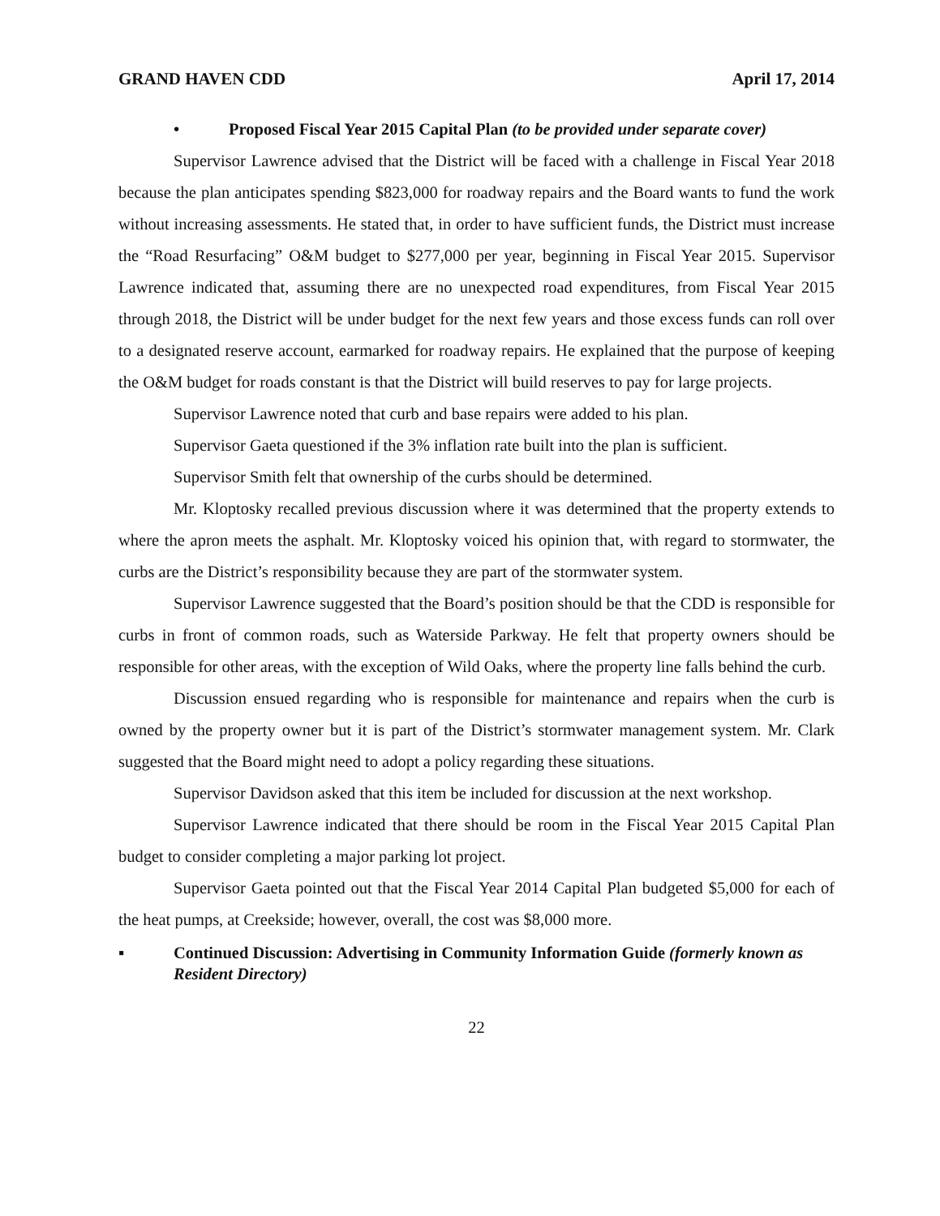GRAND HAVEN CDD April 17, 2014
• Proposed Fiscal Year 2015 Capital Plan (to be provided under separate cover)
Supervisor Lawrence advised that the District will be faced with a challenge in Fiscal Year 2018 because the plan anticipates spending $823,000 for roadway repairs and the Board wants to fund the work without increasing assessments. He stated that, in order to have sufficient funds, the District must increase the “Road Resurfacing” O&M budget to $277,000 per year, beginning in Fiscal Year 2015. Supervisor Lawrence indicated that, assuming there are no unexpected road expenditures, from Fiscal Year 2015 through 2018, the District will be under budget for the next few years and those excess funds can roll over to a designated reserve account, earmarked for roadway repairs. He explained that the purpose of keeping the O&M budget for roads constant is that the District will build reserves to pay for large projects.
Supervisor Lawrence noted that curb and base repairs were added to his plan.
Supervisor Gaeta questioned if the 3% inflation rate built into the plan is sufficient.
Supervisor Smith felt that ownership of the curbs should be determined.
Mr. Kloptosky recalled previous discussion where it was determined that the property extends to where the apron meets the asphalt. Mr. Kloptosky voiced his opinion that, with regard to stormwater, the curbs are the District’s responsibility because they are part of the stormwater system.
Supervisor Lawrence suggested that the Board’s position should be that the CDD is responsible for curbs in front of common roads, such as Waterside Parkway. He felt that property owners should be responsible for other areas, with the exception of Wild Oaks, where the property line falls behind the curb.
Discussion ensued regarding who is responsible for maintenance and repairs when the curb is owned by the property owner but it is part of the District’s stormwater management system. Mr. Clark suggested that the Board might need to adopt a policy regarding these situations.
Supervisor Davidson asked that this item be included for discussion at the next workshop.
Supervisor Lawrence indicated that there should be room in the Fiscal Year 2015 Capital Plan budget to consider completing a major parking lot project.
Supervisor Gaeta pointed out that the Fiscal Year 2014 Capital Plan budgeted $5,000 for each of the heat pumps, at Creekside; however, overall, the cost was $8,000 more.
▪ Continued Discussion: Advertising in Community Information Guide (formerly known as Resident Directory)
22